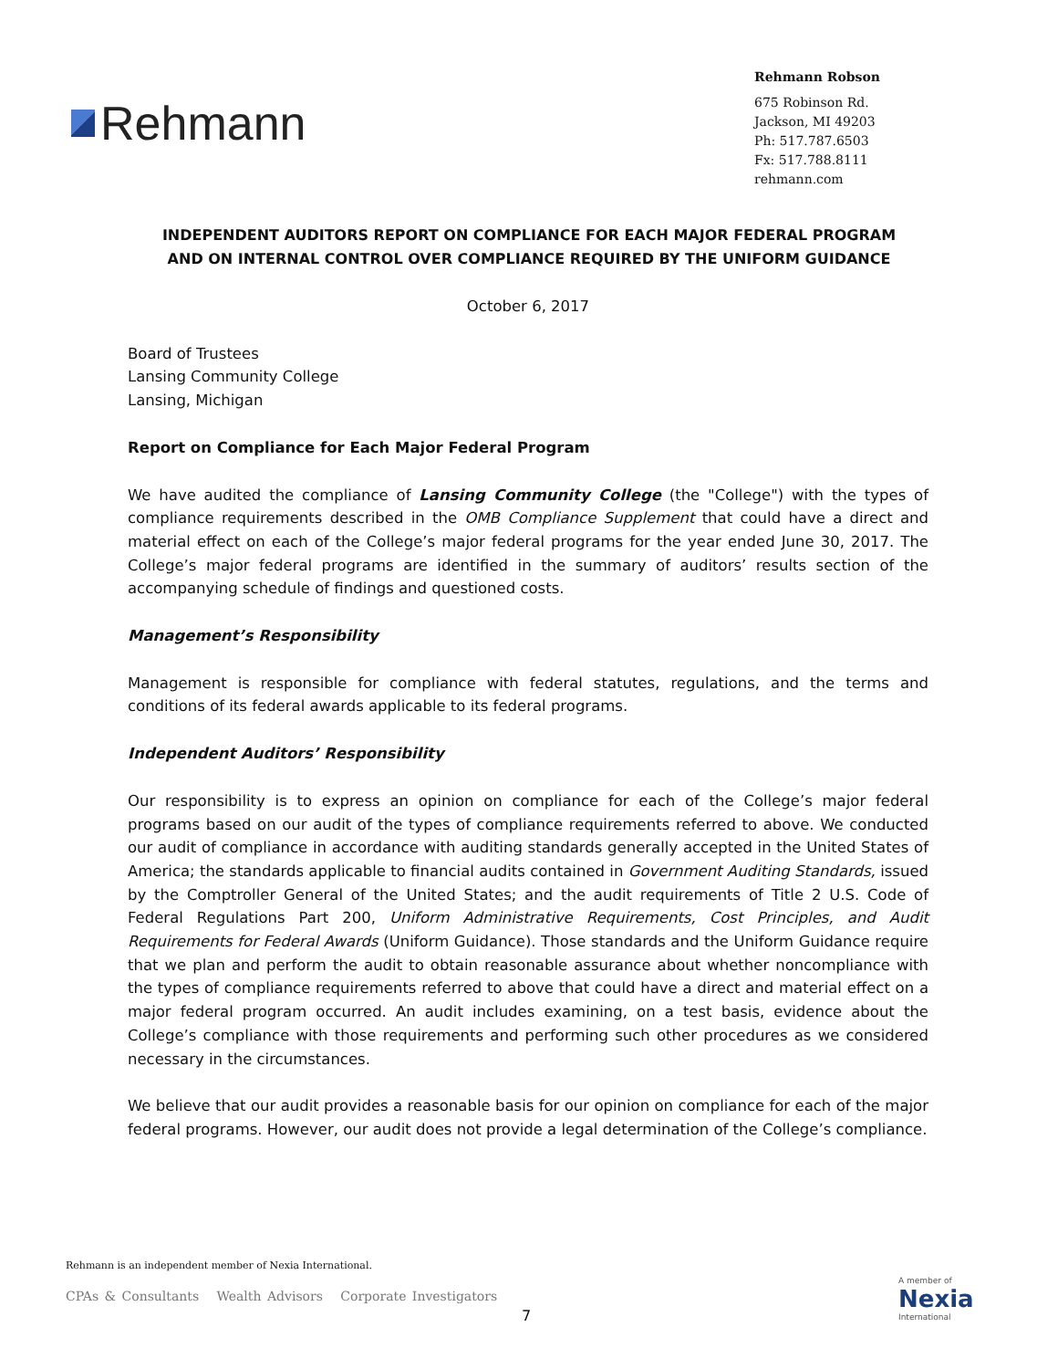Rehmann
Rehmann Robson
675 Robinson Rd.
Jackson, MI 49203
Ph: 517.787.6503
Fx: 517.788.8111
rehmann.com
INDEPENDENT AUDITORS REPORT ON COMPLIANCE FOR EACH MAJOR FEDERAL PROGRAM
AND ON INTERNAL CONTROL OVER COMPLIANCE REQUIRED BY THE UNIFORM GUIDANCE
October 6, 2017
Board of Trustees
Lansing Community College
Lansing, Michigan
Report on Compliance for Each Major Federal Program
We have audited the compliance of Lansing Community College (the "College") with the types of compliance requirements described in the OMB Compliance Supplement that could have a direct and material effect on each of the College’s major federal programs for the year ended June 30, 2017. The College’s major federal programs are identified in the summary of auditors’ results section of the accompanying schedule of findings and questioned costs.
Management’s Responsibility
Management is responsible for compliance with federal statutes, regulations, and the terms and conditions of its federal awards applicable to its federal programs.
Independent Auditors’ Responsibility
Our responsibility is to express an opinion on compliance for each of the College’s major federal programs based on our audit of the types of compliance requirements referred to above. We conducted our audit of compliance in accordance with auditing standards generally accepted in the United States of America; the standards applicable to financial audits contained in Government Auditing Standards, issued by the Comptroller General of the United States; and the audit requirements of Title 2 U.S. Code of Federal Regulations Part 200, Uniform Administrative Requirements, Cost Principles, and Audit Requirements for Federal Awards (Uniform Guidance). Those standards and the Uniform Guidance require that we plan and perform the audit to obtain reasonable assurance about whether noncompliance with the types of compliance requirements referred to above that could have a direct and material effect on a major federal program occurred. An audit includes examining, on a test basis, evidence about the College’s compliance with those requirements and performing such other procedures as we considered necessary in the circumstances.
We believe that our audit provides a reasonable basis for our opinion on compliance for each of the major federal programs. However, our audit does not provide a legal determination of the College’s compliance.
Rehmann is an independent member of Nexia International.
CPAs & Consultants Wealth Advisors Corporate Investigators
7
A member of
Nexia
International